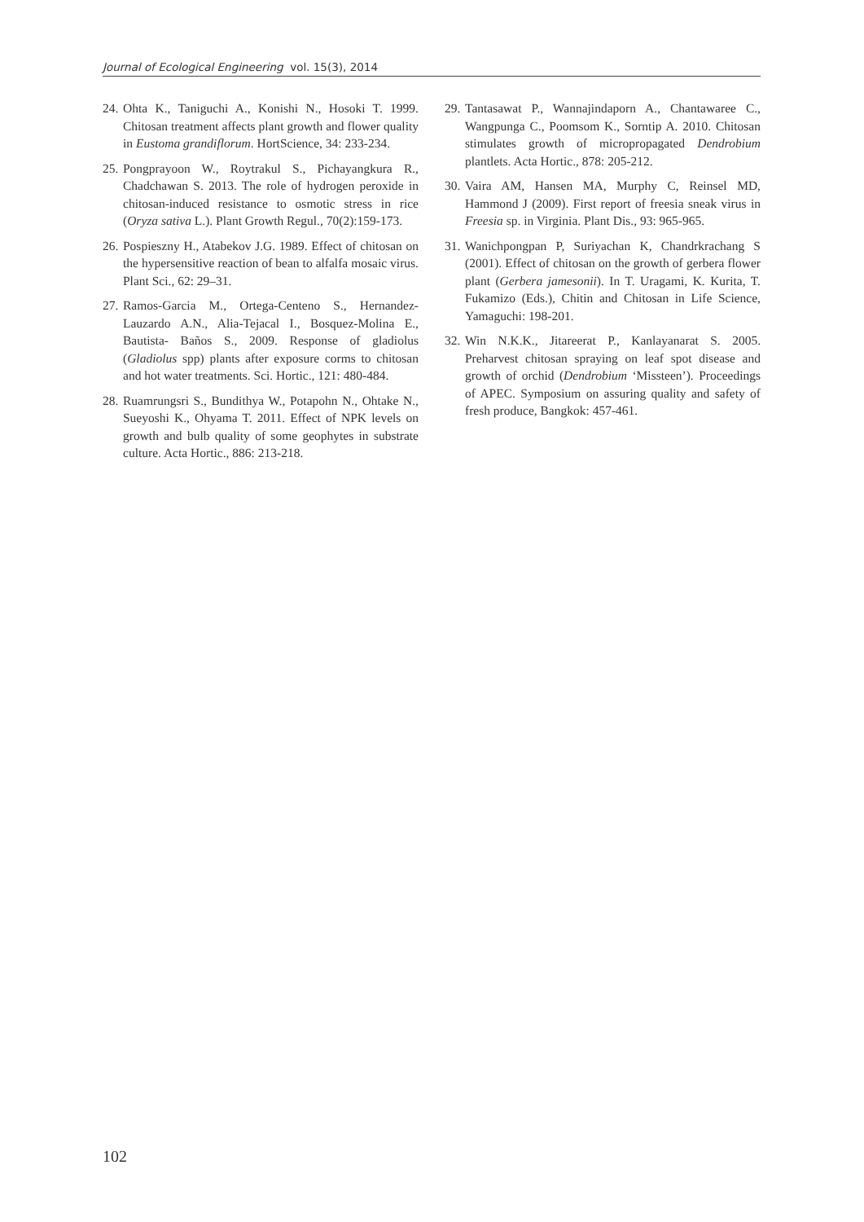Journal of Ecological Engineering vol. 15(3), 2014
24. Ohta K., Taniguchi A., Konishi N., Hosoki T. 1999. Chitosan treatment affects plant growth and flower quality in Eustoma grandiflorum. HortScience, 34: 233-234.
25. Pongprayoon W., Roytrakul S., Pichayangkura R., Chadchawan S. 2013. The role of hydrogen peroxide in chitosan-induced resistance to osmotic stress in rice (Oryza sativa L.). Plant Growth Regul., 70(2):159-173.
26. Pospieszny H., Atabekov J.G. 1989. Effect of chitosan on the hypersensitive reaction of bean to alfalfa mosaic virus. Plant Sci., 62: 29–31.
27. Ramos-Garcia M., Ortega-Centeno S., Hernandez-Lauzardo A.N., Alia-Tejacal I., Bosquez-Molina E., Bautista- Baños S., 2009. Response of gladiolus (Gladiolus spp) plants after exposure corms to chitosan and hot water treatments. Sci. Hortic., 121: 480-484.
28. Ruamrungsri S., Bundithya W., Potapohn N., Ohtake N., Sueyoshi K., Ohyama T. 2011. Effect of NPK levels on growth and bulb quality of some geophytes in substrate culture. Acta Hortic., 886: 213-218.
29. Tantasawat P., Wannajindaporn A., Chantawaree C., Wangpunga C., Poomsom K., Sorntip A. 2010. Chitosan stimulates growth of micropropagated Dendrobium plantlets. Acta Hortic., 878: 205-212.
30. Vaira AM, Hansen MA, Murphy C, Reinsel MD, Hammond J (2009). First report of freesia sneak virus in Freesia sp. in Virginia. Plant Dis., 93: 965-965.
31. Wanichpongpan P, Suriyachan K, Chandrkrachang S (2001). Effect of chitosan on the growth of gerbera flower plant (Gerbera jamesonii). In T. Uragami, K. Kurita, T. Fukamizo (Eds.), Chitin and Chitosan in Life Science, Yamaguchi: 198-201.
32. Win N.K.K., Jitareerat P., Kanlayanarat S. 2005. Preharvest chitosan spraying on leaf spot disease and growth of orchid (Dendrobium ‘Missteen’). Proceedings of APEC. Symposium on assuring quality and safety of fresh produce, Bangkok: 457-461.
102